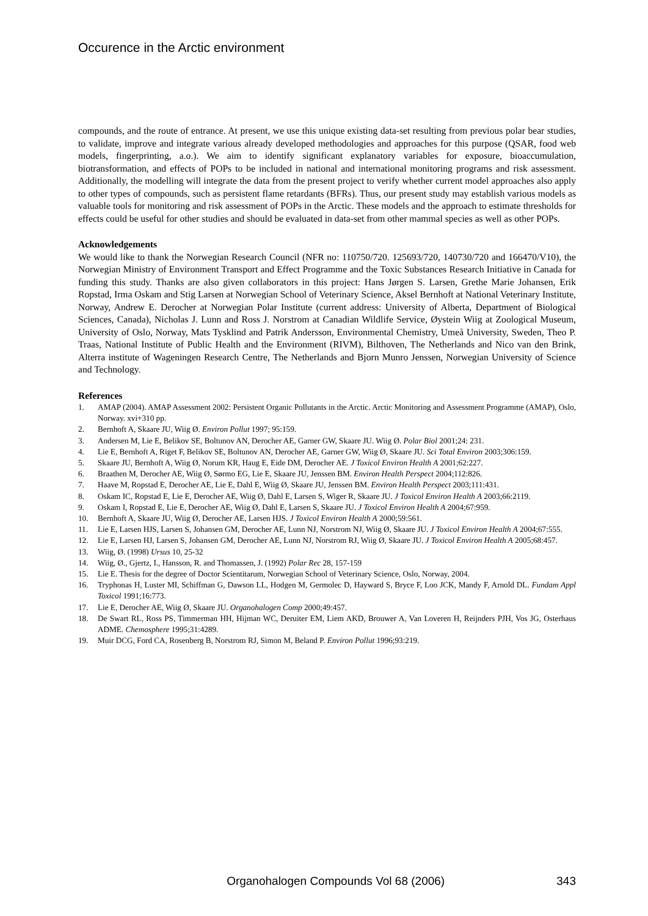Occurence in the Arctic environment
compounds, and the route of entrance. At present, we use this unique existing data-set resulting from previous polar bear studies, to validate, improve and integrate various already developed methodologies and approaches for this purpose (QSAR, food web models, fingerprinting, a.o.). We aim to identify significant explanatory variables for exposure, bioaccumulation, biotransformation, and effects of POPs to be included in national and international monitoring programs and risk assessment. Additionally, the modelling will integrate the data from the present project to verify whether current model approaches also apply to other types of compounds, such as persistent flame retardants (BFRs). Thus, our present study may establish various models as valuable tools for monitoring and risk assessment of POPs in the Arctic. These models and the approach to estimate thresholds for effects could be useful for other studies and should be evaluated in data-set from other mammal species as well as other POPs.
Acknowledgements
We would like to thank the Norwegian Research Council (NFR no: 110750/720. 125693/720, 140730/720 and 166470/V10), the Norwegian Ministry of Environment Transport and Effect Programme and the Toxic Substances Research Initiative in Canada for funding this study. Thanks are also given collaborators in this project: Hans Jørgen S. Larsen, Grethe Marie Johansen, Erik Ropstad, Irma Oskam and Stig Larsen at Norwegian School of Veterinary Science, Aksel Bernhoft at National Veterinary Institute, Norway, Andrew E. Derocher at Norwegian Polar Institute (current address: University of Alberta, Department of Biological Sciences, Canada), Nicholas J. Lunn and Ross J. Norstrom at Canadian Wildlife Service, Øystein Wiig at Zoological Museum, University of Oslo, Norway, Mats Tysklind and Patrik Andersson, Environmental Chemistry, Umeå University, Sweden, Theo P. Traas, National Institute of Public Health and the Environment (RIVM), Bilthoven, The Netherlands and Nico van den Brink, Alterra institute of Wageningen Research Centre, The Netherlands and Bjorn Munro Jenssen, Norwegian University of Science and Technology.
References
1. AMAP (2004). AMAP Assessment 2002: Persistent Organic Pollutants in the Arctic. Arctic Monitoring and Assessment Programme (AMAP), Oslo, Norway. xvi+310 pp.
2. Bernhoft A, Skaare JU, Wiig Ø. Environ Pollut 1997; 95:159.
3. Andersen M, Lie E, Belikov SE, Boltunov AN, Derocher AE, Garner GW, Skaare JU. Wiig Ø. Polar Biol 2001;24: 231.
4. Lie E, Bernhoft A, Riget F, Belikov SE, Boltunov AN, Derocher AE, Garner GW, Wiig Ø, Skaare JU. Sci Total Environ 2003;306:159.
5. Skaare JU, Bernhoft A, Wiig Ø, Norum KR, Haug E, Eide DM, Derocher AE. J Toxicol Environ Health A 2001;62:227.
6. Braathen M, Derocher AE, Wiig Ø, Sørmo EG, Lie E, Skaare JU, Jenssen BM. Environ Health Perspect 2004;112:826.
7. Haave M, Ropstad E, Derocher AE, Lie E, Dahl E, Wiig Ø, Skaare JU, Jenssen BM. Environ Health Perspect 2003;111:431.
8. Oskam IC, Ropstad E, Lie E, Derocher AE, Wiig Ø, Dahl E, Larsen S, Wiger R, Skaare JU. J Toxicol Environ Health A 2003;66:2119.
9. Oskam I, Ropstad E, Lie E, Derocher AE, Wiig Ø, Dahl E, Larsen S, Skaare JU. J Toxicol Environ Health A 2004;67:959.
10. Bernhoft A, Skaare JU, Wiig Ø, Derocher AE, Larsen HJS. J Toxicol Environ Health A 2000;59:561.
11. Lie E, Larsen HJS, Larsen S, Johansen GM, Derocher AE, Lunn NJ, Norstrom NJ, Wiig Ø, Skaare JU. J Toxicol Environ Health A 2004;67:555.
12. Lie E, Larsen HJ, Larsen S, Johansen GM, Derocher AE, Lunn NJ, Norstrom RJ, Wiig Ø, Skaare JU. J Toxicol Environ Health A 2005;68:457.
13. Wiig, Ø. (1998) Ursus 10, 25-32
14. Wiig, Ø., Gjertz, I., Hansson, R. and Thomassen, J. (1992) Polar Rec 28, 157-159
15. Lie E. Thesis for the degree of Doctor Scientitarum, Norwegian School of Veterinary Science, Oslo, Norway, 2004.
16. Tryphonas H, Luster MI, Schiffman G, Dawson LL, Hodgen M, Germolec D, Hayward S, Bryce F, Loo JCK, Mandy F, Arnold DL. Fundam Appl Toxicol 1991;16:773.
17. Lie E, Derocher AE, Wiig Ø, Skaare JU. Organohalogen Comp 2000;49:457.
18. De Swart RL, Ross PS, Timmerman HH, Hijman WC, Deruiter EM, Liem AKD, Brouwer A, Van Loveren H, Reijnders PJH, Vos JG, Osterhaus ADME. Chemosphere 1995;31:4289.
19. Muir DCG, Ford CA, Rosenberg B, Norstrom RJ, Simon M, Beland P. Environ Pollut 1996;93:219.
Organohalogen Compounds Vol 68 (2006) 343